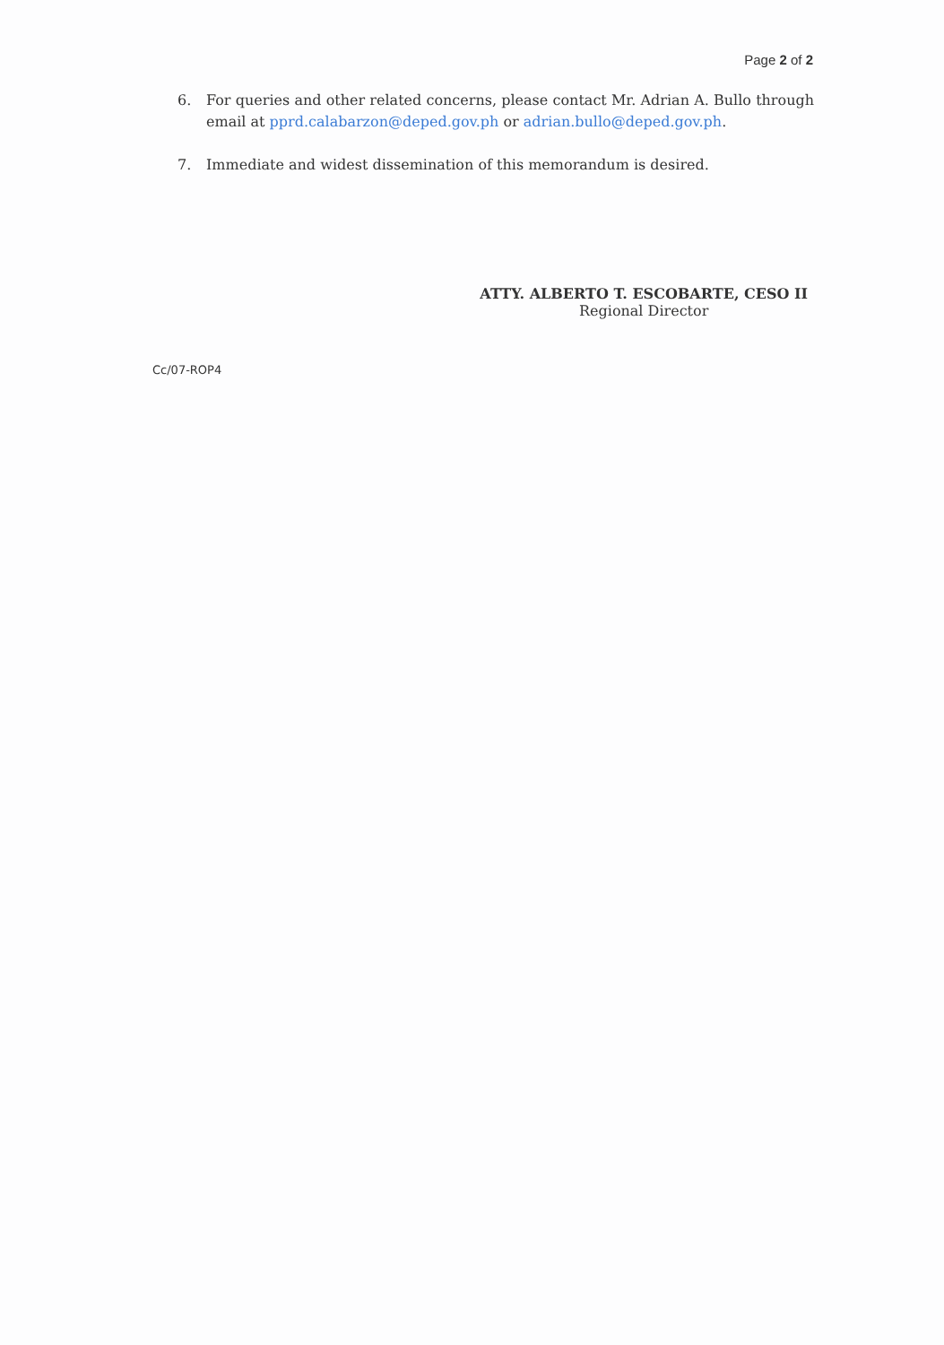Page 2 of 2
6. For queries and other related concerns, please contact Mr. Adrian A. Bullo through email at pprd.calabarzon@deped.gov.ph or adrian.bullo@deped.gov.ph.
7. Immediate and widest dissemination of this memorandum is desired.
ATTY. ALBERTO T. ESCOBARTE, CESO II
Regional Director
Cc/07-ROP4